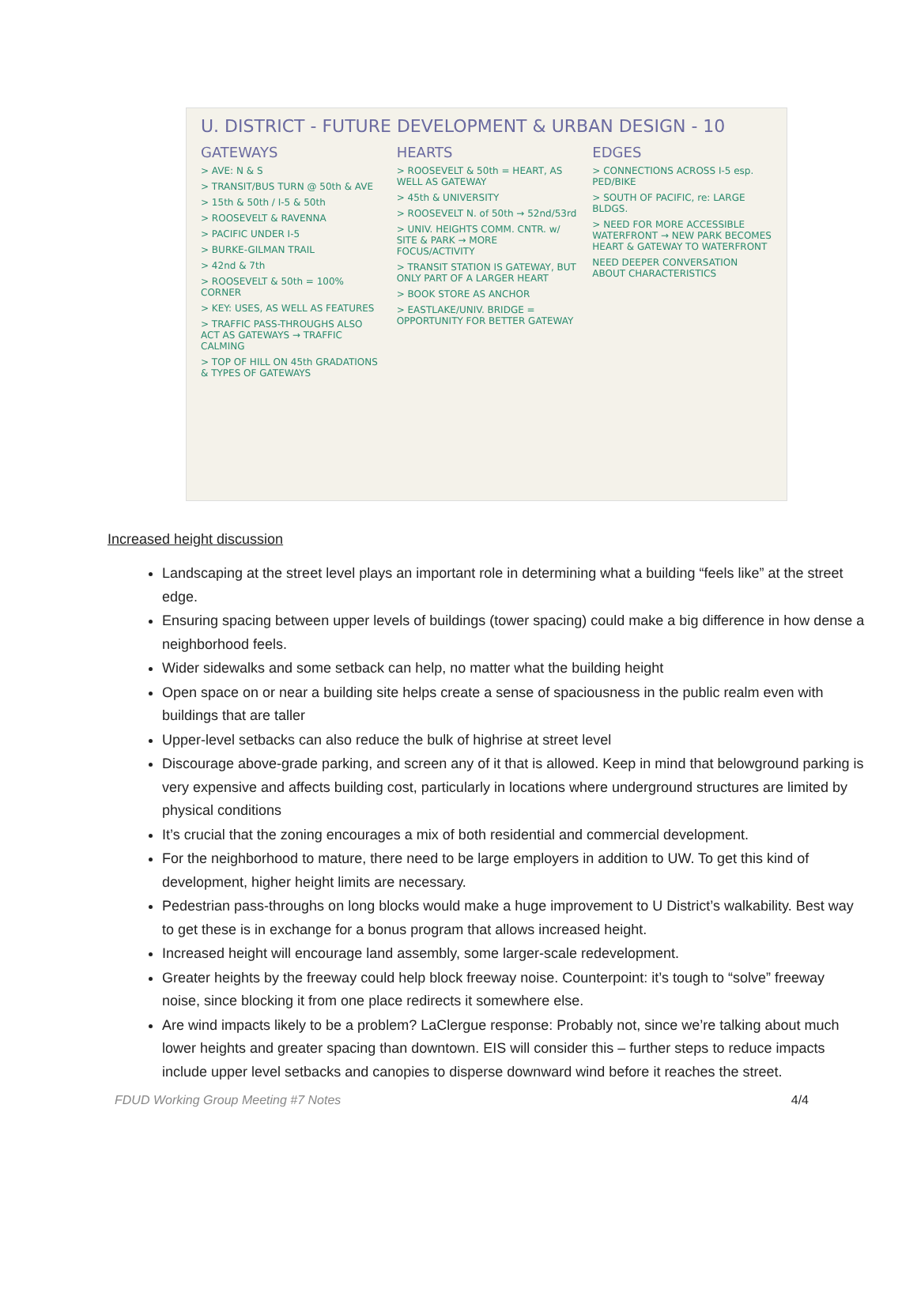U. DISTRICT - FUTURE DEVELOPMENT & URBAN DESIGN - 10
GATEWAYS
> AVE: N & S
> TRANSIT/BUS TURN @ 50th & AVE
> 15th & 50th / I-5 & 50th
> ROOSEVELT & RAVENNA
> PACIFIC UNDER I-5
> BURKE-GILMAN TRAIL
> 42nd & 7th
> ROOSEVELT & 50th = 100% CORNER
> KEY: USES, AS WELL AS FEATURES
> TRAFFIC PASS-THROUGHS ALSO ACT AS GATEWAYS → TRAFFIC CALMING
> TOP OF HILL ON 45th GRADATIONS & TYPES OF GATEWAYS
HEARTS
> ROOSEVELT & 50th = HEART, AS WELL AS GATEWAY
> 45th & UNIVERSITY
> ROOSEVELT N. of 50th → 52nd/53rd
> UNIV. HEIGHTS COMM. CNTR. w/ SITE & PARK → MORE FOCUS/ACTIVITY
> TRANSIT STATION IS GATEWAY, BUT ONLY PART OF A LARGER HEART
> BOOK STORE AS ANCHOR
> EASTLAKE/UNIV. BRIDGE = OPPORTUNITY FOR BETTER GATEWAY
EDGES
> CONNECTIONS ACROSS I-5 esp. PED/BIKE
> SOUTH OF PACIFIC, re: LARGE BLDGS.
> NEED FOR MORE ACCESSIBLE WATERFRONT → NEW PARK BECOMES HEART & GATEWAY TO WATERFRONT
NEED DEEPER CONVERSATION ABOUT CHARACTERISTICS
Increased height discussion
Landscaping at the street level plays an important role in determining what a building “feels like” at the street edge.
Ensuring spacing between upper levels of buildings (tower spacing) could make a big difference in how dense a neighborhood feels.
Wider sidewalks and some setback can help, no matter what the building height
Open space on or near a building site helps create a sense of spaciousness in the public realm even with buildings that are taller
Upper-level setbacks can also reduce the bulk of highrise at street level
Discourage above-grade parking, and screen any of it that is allowed. Keep in mind that belowground parking is very expensive and affects building cost, particularly in locations where underground structures are limited by physical conditions
It’s crucial that the zoning encourages a mix of both residential and commercial development.
For the neighborhood to mature, there need to be large employers in addition to UW. To get this kind of development, higher height limits are necessary.
Pedestrian pass-throughs on long blocks would make a huge improvement to U District’s walkability. Best way to get these is in exchange for a bonus program that allows increased height.
Increased height will encourage land assembly, some larger-scale redevelopment.
Greater heights by the freeway could help block freeway noise. Counterpoint: it’s tough to “solve” freeway noise, since blocking it from one place redirects it somewhere else.
Are wind impacts likely to be a problem? LaClergue response: Probably not, since we’re talking about much lower heights and greater spacing than downtown. EIS will consider this – further steps to reduce impacts include upper level setbacks and canopies to disperse downward wind before it reaches the street.
FDUD Working Group Meeting #7 Notes 4/4